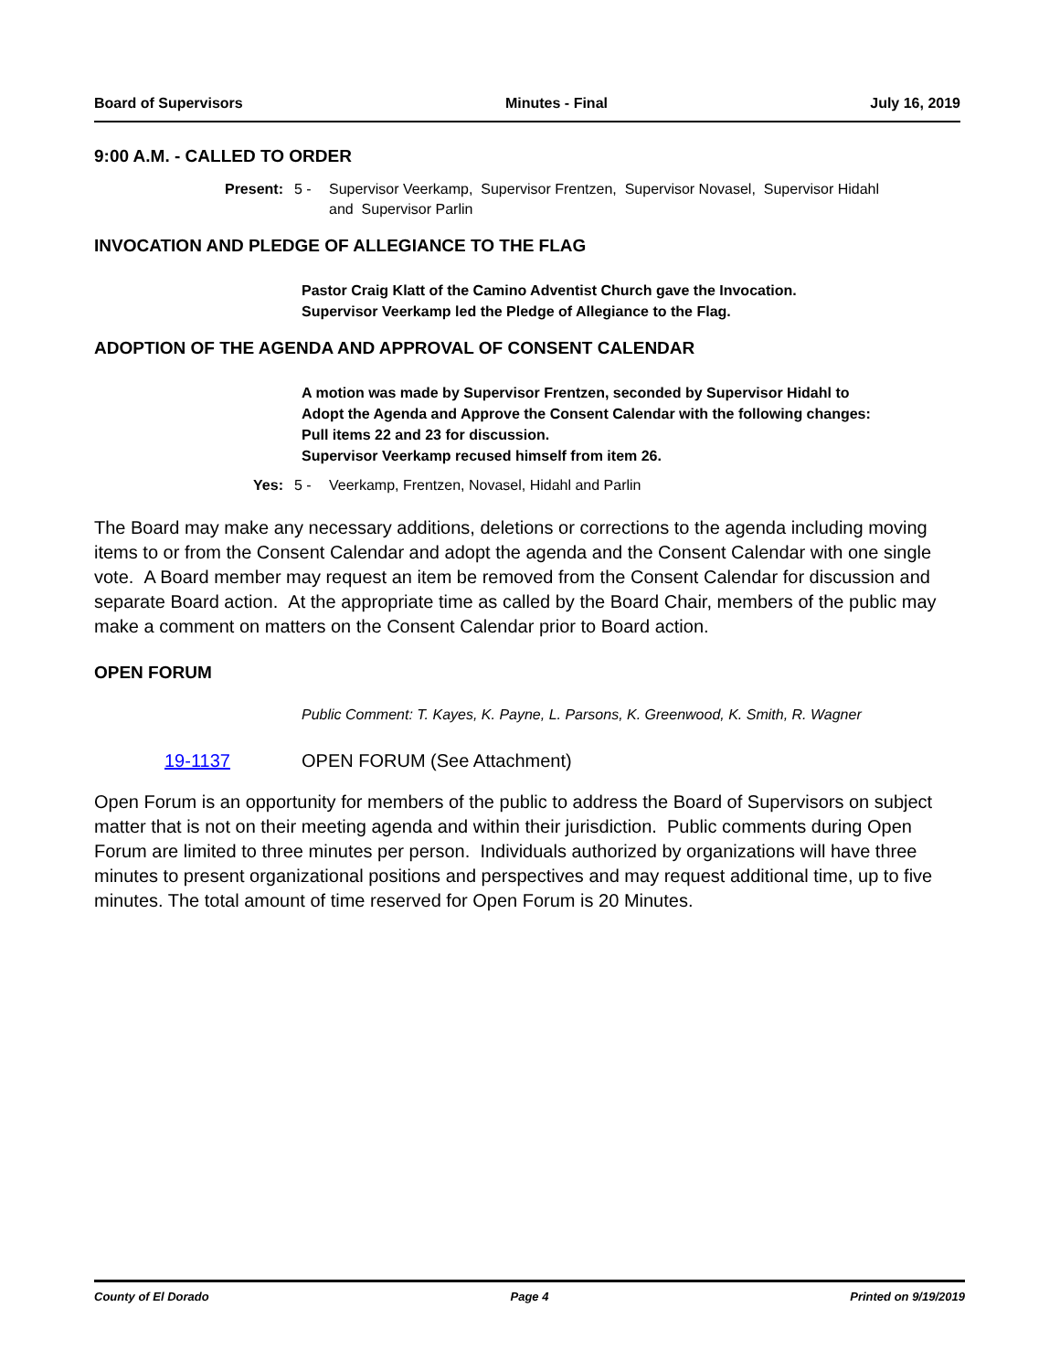Board of Supervisors Minutes - Final July 16, 2019
9:00 A.M. - CALLED TO ORDER
Present: 5 - Supervisor Veerkamp, Supervisor Frentzen, Supervisor Novasel, Supervisor Hidahl
and Supervisor Parlin
INVOCATION AND PLEDGE OF ALLEGIANCE TO THE FLAG
Pastor Craig Klatt of the Camino Adventist Church gave the Invocation.
Supervisor Veerkamp led the Pledge of Allegiance to the Flag.
ADOPTION OF THE AGENDA AND APPROVAL OF CONSENT CALENDAR
A motion was made by Supervisor Frentzen, seconded by Supervisor Hidahl to Adopt the Agenda and Approve the Consent Calendar with the following changes:
Pull items 22 and 23 for discussion.
Supervisor Veerkamp recused himself from item 26.
Yes: 5 - Veerkamp, Frentzen, Novasel, Hidahl and Parlin
The Board may make any necessary additions, deletions or corrections to the agenda including moving items to or from the Consent Calendar and adopt the agenda and the Consent Calendar with one single vote. A Board member may request an item be removed from the Consent Calendar for discussion and separate Board action. At the appropriate time as called by the Board Chair, members of the public may make a comment on matters on the Consent Calendar prior to Board action.
OPEN FORUM
Public Comment: T. Kayes, K. Payne, L. Parsons, K. Greenwood, K. Smith, R. Wagner
19-1137 OPEN FORUM (See Attachment)
Open Forum is an opportunity for members of the public to address the Board of Supervisors on subject matter that is not on their meeting agenda and within their jurisdiction. Public comments during Open Forum are limited to three minutes per person. Individuals authorized by organizations will have three minutes to present organizational positions and perspectives and may request additional time, up to five minutes. The total amount of time reserved for Open Forum is 20 Minutes.
County of El Dorado Page 4 Printed on 9/19/2019